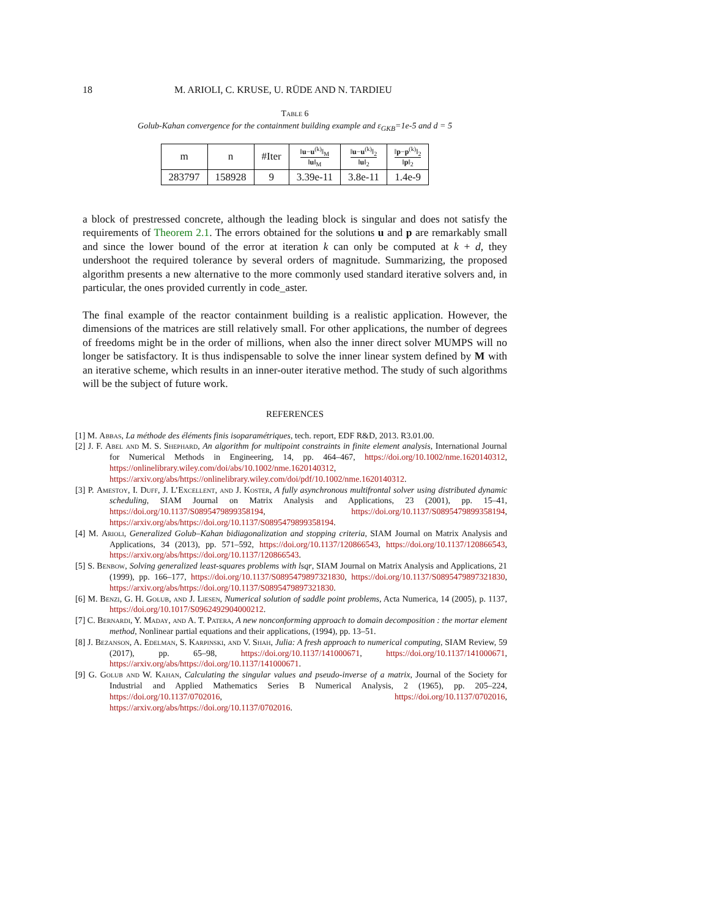18 M. ARIOLI, C. KRUSE, U. RÜDE AND N. TARDIEU
Table 6
Golub-Kahan convergence for the containment building example and ε<sub>GKB</sub>=1e-5 and d = 5
| m | n | #Iter | ‖ u − u<sup>(k)</sup>‖<sub>M</sub> ‖ u ‖<sub>M</sub> | ‖ u − u<sup>(k)</sup>‖<sub>2</sub> ‖ u ‖<sub>2</sub> | ‖ p − p<sup>(k)</sup>‖<sub>2</sub> ‖ p ‖<sub>2</sub> |
| --- | --- | --- | --- | --- | --- |
| 283797 | 158928 | 9 | 3.39e-11 | 3.8e-11 | 1.4e-9 |
a block of prestressed concrete, although the leading block is singular and does not satisfy the requirements of Theorem 2.1. The errors obtained for the solutions u and p are remarkably small and since the lower bound of the error at iteration k can only be computed at k + d, they undershoot the required tolerance by several orders of magnitude. Summarizing, the proposed algorithm presents a new alternative to the more commonly used standard iterative solvers and, in particular, the ones provided currently in code_aster.
The final example of the reactor containment building is a realistic application. However, the dimensions of the matrices are still relatively small. For other applications, the number of degrees of freedoms might be in the order of millions, when also the inner direct solver MUMPS will no longer be satisfactory. It is thus indispensable to solve the inner linear system defined by M with an iterative scheme, which results in an inner-outer iterative method. The study of such algorithms will be the subject of future work.
REFERENCES
[1] M. Abbas, La méthode des éléments finis isoparamétriques, tech. report, EDF R&D, 2013. R3.01.00.
[2] J. F. Abel and M. S. Shephard, An algorithm for multipoint constraints in finite element analysis, International Journal for Numerical Methods in Engineering, 14, pp. 464–467, https://doi.org/10.1002/nme.1620140312, https://onlinelibrary.wiley.com/doi/abs/10.1002/nme.1620140312, https://arxiv.org/abs/https://onlinelibrary.wiley.com/doi/pdf/10.1002/nme.1620140312.
[3] P. Amestoy, I. Duff, J. L’Excellent, and J. Koster, A fully asynchronous multifrontal solver using distributed dynamic scheduling, SIAM Journal on Matrix Analysis and Applications, 23 (2001), pp. 15–41, https://doi.org/10.1137/S0895479899358194, https://doi.org/10.1137/S0895479899358194, https://arxiv.org/abs/https://doi.org/10.1137/S0895479899358194.
[4] M. Arioli, Generalized Golub–Kahan bidiagonalization and stopping criteria, SIAM Journal on Matrix Analysis and Applications, 34 (2013), pp. 571–592, https://doi.org/10.1137/120866543, https://doi.org/10.1137/120866543, https://arxiv.org/abs/https://doi.org/10.1137/120866543.
[5] S. Benbow, Solving generalized least-squares problems with lsqr, SIAM Journal on Matrix Analysis and Applications, 21 (1999), pp. 166–177, https://doi.org/10.1137/S0895479897321830, https://doi.org/10.1137/S0895479897321830, https://arxiv.org/abs/https://doi.org/10.1137/S0895479897321830.
[6] M. Benzi, G. H. Golub, and J. Liesen, Numerical solution of saddle point problems, Acta Numerica, 14 (2005), p. 1137, https://doi.org/10.1017/S0962492904000212.
[7] C. Bernardi, Y. Maday, and A. T. Patera, A new nonconforming approach to domain decomposition : the mortar element method, Nonlinear partial equations and their applications, (1994), pp. 13–51.
[8] J. Bezanson, A. Edelman, S. Karpinski, and V. Shah, Julia: A fresh approach to numerical computing, SIAM Review, 59 (2017), pp. 65–98, https://doi.org/10.1137/141000671, https://doi.org/10.1137/141000671, https://arxiv.org/abs/https://doi.org/10.1137/141000671.
[9] G. Golub and W. Kahan, Calculating the singular values and pseudo-inverse of a matrix, Journal of the Society for Industrial and Applied Mathematics Series B Numerical Analysis, 2 (1965), pp. 205–224, https://doi.org/10.1137/0702016, https://doi.org/10.1137/0702016, https://arxiv.org/abs/https://doi.org/10.1137/0702016.